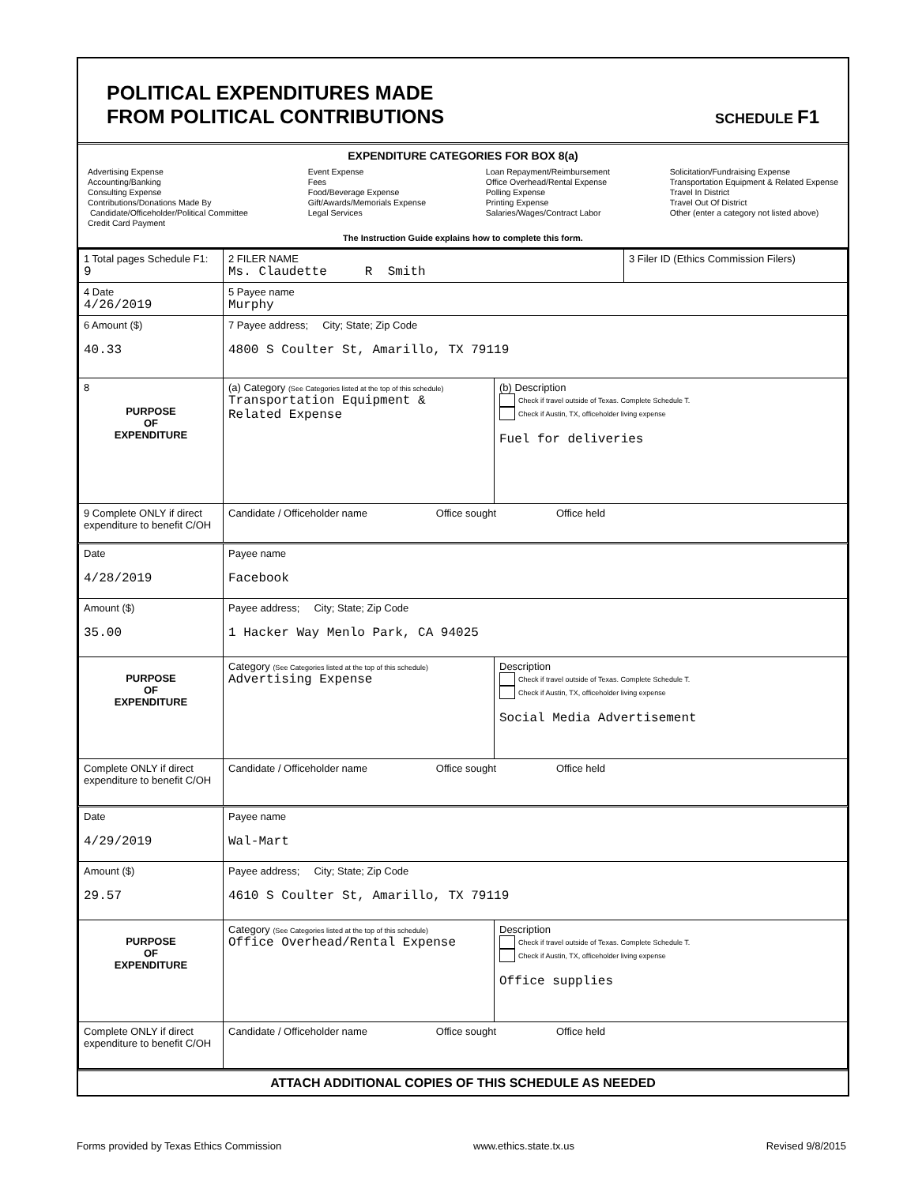POLITICAL EXPENDITURES MADE
FROM POLITICAL CONTRIBUTIONS
SCHEDULE F1
EXPENDITURE CATEGORIES FOR BOX 8(a)
Advertising Expense
Accounting/Banking
Consulting Expense
Contributions/Donations Made By
Candidate/Officeholder/Political Committee
Credit Card Payment
Event Expense
Fees
Food/Beverage Expense
Gift/Awards/Memorials Expense
Legal Services
Loan Repayment/Reimbursement
Office Overhead/Rental Expense
Polling Expense
Printing Expense
Salaries/Wages/Contract Labor
Solicitation/Fundraising Expense
Transportation Equipment & Related Expense
Travel In District
Travel Out Of District
Other (enter a category not listed above)
The Instruction Guide explains how to complete this form.
| 1 Total pages Schedule F1: 9 | 2 FILER NAME Ms. Claudette R Smith | | 3 Filer ID (Ethics Commission Filers) |
| 4 Date 4/26/2019 | 5 Payee name Murphy | | |
| 6 Amount ($) 40.33 | 7 Payee address; City; State; Zip Code 4800 S Coulter St, Amarillo, TX 79119 | | |
| 8 PURPOSE OF EXPENDITURE | (a) Category (See Categories listed at the top of this schedule) Transportation Equipment & Related Expense | (b) Description Check if travel outside of Texas. Complete Schedule T. Check if Austin, TX, officeholder living expense Fuel for deliveries | |
| 9 Complete ONLY if direct expenditure to benefit C/OH | Candidate / Officeholder name Office sought Office held | | |
| Date 4/28/2019 | Payee name Facebook | | |
| Amount ($) 35.00 | Payee address; City; State; Zip Code 1 Hacker Way Menlo Park, CA 94025 | | |
| PURPOSE OF EXPENDITURE | Category (See Categories listed at the top of this schedule) Advertising Expense | Description Check if travel outside of Texas. Complete Schedule T. Check if Austin, TX, officeholder living expense Social Media Advertisement | |
| Complete ONLY if direct expenditure to benefit C/OH | Candidate / Officeholder name Office sought Office held | | |
| Date 4/29/2019 | Payee name Wal-Mart | | |
| Amount ($) 29.57 | Payee address; City; State; Zip Code 4610 S Coulter St, Amarillo, TX 79119 | | |
| PURPOSE OF EXPENDITURE | Category (See Categories listed at the top of this schedule) Office Overhead/Rental Expense | Description Check if travel outside of Texas. Complete Schedule T. Check if Austin, TX, officeholder living expense Office supplies | |
| Complete ONLY if direct expenditure to benefit C/OH | Candidate / Officeholder name Office sought Office held | | |
ATTACH ADDITIONAL COPIES OF THIS SCHEDULE AS NEEDED
Forms provided by Texas Ethics Commission www.ethics.state.tx.us Revised 9/8/2015